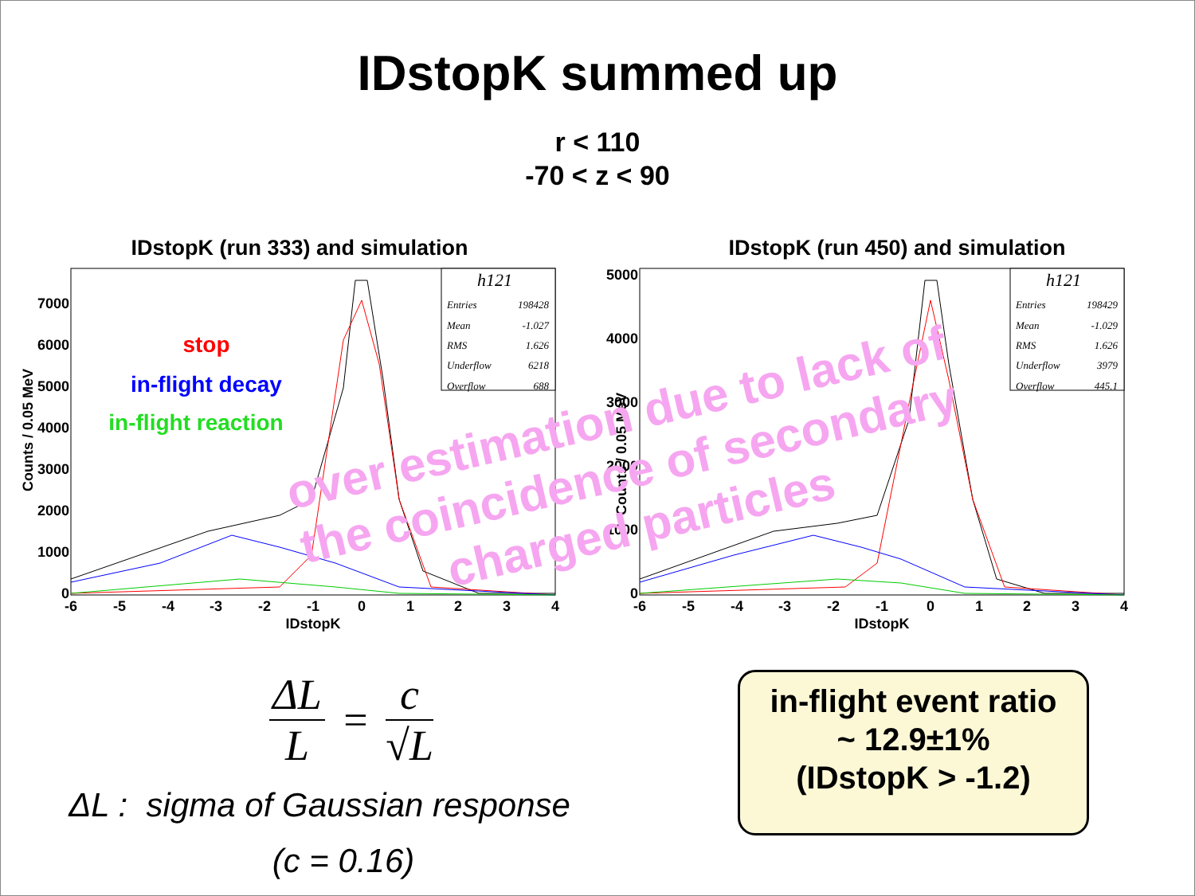IDstopK summed up
r < 110
-70 < z < 90
IDstopK (run 333) and simulation
Counts / 0.05 MeV
0
1000
2000
3000
4000
5000
6000
7000
-6
-5
-4
-3
-2
-1
0
1
2
3
4
IDstopK
stop
in-flight decay
in-flight reaction
h121
Entries
198428
Mean
-1.027
RMS
1.626
Underflow
6218
Overflow
688
IDstopK (run 450) and simulation
Counts / 0.05 MeV
0
1000
2000
3000
4000
5000
-6
-5
-4
-3
-2
-1
0
1
2
3
4
IDstopK
h121
Entries
198429
Mean
-1.029
RMS
1.626
Underflow
3979
Overflow
445.1
over estimation due to lack of
the coincidence of secondary
charged particles
ΔL
L
=
c
√L
ΔL : sigma of Gaussian response
(c = 0.16)
in-flight event ratio
~ 12.9±1%
(IDstopK > -1.2)